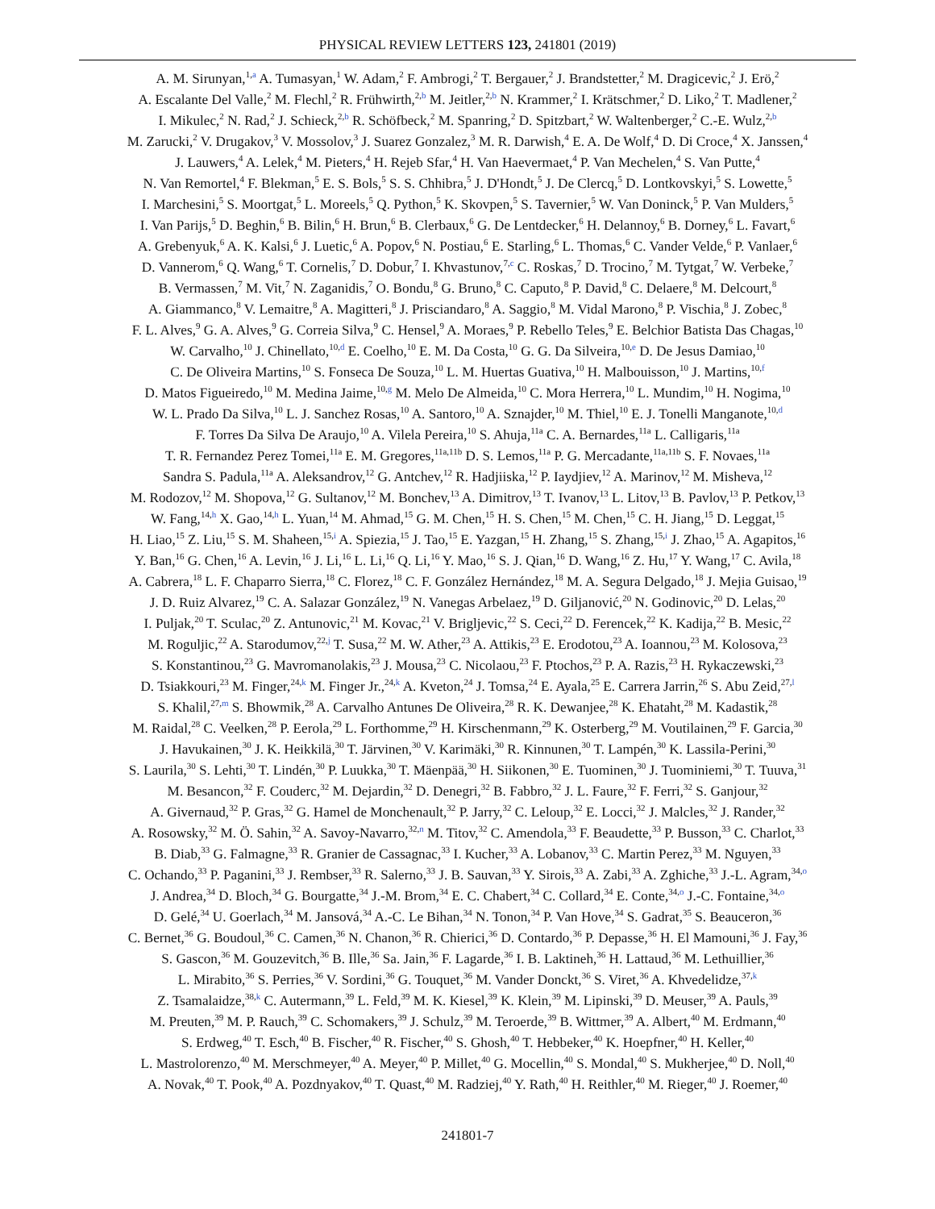PHYSICAL REVIEW LETTERS 123, 241801 (2019)
A. M. Sirunyan,<sup>1,a</sup> A. Tumasyan,<sup>1</sup> W. Adam,<sup>2</sup> F. Ambrogi,<sup>2</sup> T. Bergauer,<sup>2</sup> J. Brandstetter,<sup>2</sup> M. Dragicevic,<sup>2</sup> J. Erö,<sup>2</sup>
A. Escalante Del Valle,<sup>2</sup> M. Flechl,<sup>2</sup> R. Frühwirth,<sup>2,b</sup> M. Jeitler,<sup>2,b</sup> N. Krammer,<sup>2</sup> I. Krätschmer,<sup>2</sup> D. Liko,<sup>2</sup> T. Madlener,<sup>2</sup>
I. Mikulec,<sup>2</sup> N. Rad,<sup>2</sup> J. Schieck,<sup>2,b</sup> R. Schöfbeck,<sup>2</sup> M. Spanring,<sup>2</sup> D. Spitzbart,<sup>2</sup> W. Waltenberger,<sup>2</sup> C.-E. Wulz,<sup>2,b</sup>
M. Zarucki,<sup>2</sup> V. Drugakov,<sup>3</sup> V. Mossolov,<sup>3</sup> J. Suarez Gonzalez,<sup>3</sup> M. R. Darwish,<sup>4</sup> E. A. De Wolf,<sup>4</sup> D. Di Croce,<sup>4</sup> X. Janssen,<sup>4</sup>
J. Lauwers,<sup>4</sup> A. Lelek,<sup>4</sup> M. Pieters,<sup>4</sup> H. Rejeb Sfar,<sup>4</sup> H. Van Haevermaet,<sup>4</sup> P. Van Mechelen,<sup>4</sup> S. Van Putte,<sup>4</sup>
N. Van Remortel,<sup>4</sup> F. Blekman,<sup>5</sup> E. S. Bols,<sup>5</sup> S. S. Chhibra,<sup>5</sup> J. D'Hondt,<sup>5</sup> J. De Clercq,<sup>5</sup> D. Lontkovskyi,<sup>5</sup> S. Lowette,<sup>5</sup>
I. Marchesini,<sup>5</sup> S. Moortgat,<sup>5</sup> L. Moreels,<sup>5</sup> Q. Python,<sup>5</sup> K. Skovpen,<sup>5</sup> S. Tavernier,<sup>5</sup> W. Van Doninck,<sup>5</sup> P. Van Mulders,<sup>5</sup>
I. Van Parijs,<sup>5</sup> D. Beghin,<sup>6</sup> B. Bilin,<sup>6</sup> H. Brun,<sup>6</sup> B. Clerbaux,<sup>6</sup> G. De Lentdecker,<sup>6</sup> H. Delannoy,<sup>6</sup> B. Dorney,<sup>6</sup> L. Favart,<sup>6</sup>
A. Grebenyuk,<sup>6</sup> A. K. Kalsi,<sup>6</sup> J. Luetic,<sup>6</sup> A. Popov,<sup>6</sup> N. Postiau,<sup>6</sup> E. Starling,<sup>6</sup> L. Thomas,<sup>6</sup> C. Vander Velde,<sup>6</sup> P. Vanlaer,<sup>6</sup>
D. Vannerom,<sup>6</sup> Q. Wang,<sup>6</sup> T. Cornelis,<sup>7</sup> D. Dobur,<sup>7</sup> I. Khvastunov,<sup>7,c</sup> C. Roskas,<sup>7</sup> D. Trocino,<sup>7</sup> M. Tytgat,<sup>7</sup> W. Verbeke,<sup>7</sup>
B. Vermassen,<sup>7</sup> M. Vit,<sup>7</sup> N. Zaganidis,<sup>7</sup> O. Bondu,<sup>8</sup> G. Bruno,<sup>8</sup> C. Caputo,<sup>8</sup> P. David,<sup>8</sup> C. Delaere,<sup>8</sup> M. Delcourt,<sup>8</sup>
A. Giammanco,<sup>8</sup> V. Lemaitre,<sup>8</sup> A. Magitteri,<sup>8</sup> J. Prisciandaro,<sup>8</sup> A. Saggio,<sup>8</sup> M. Vidal Marono,<sup>8</sup> P. Vischia,<sup>8</sup> J. Zobec,<sup>8</sup>
F. L. Alves,<sup>9</sup> G. A. Alves,<sup>9</sup> G. Correia Silva,<sup>9</sup> C. Hensel,<sup>9</sup> A. Moraes,<sup>9</sup> P. Rebello Teles,<sup>9</sup> E. Belchior Batista Das Chagas,<sup>10</sup>
W. Carvalho,<sup>10</sup> J. Chinellato,<sup>10,d</sup> E. Coelho,<sup>10</sup> E. M. Da Costa,<sup>10</sup> G. G. Da Silveira,<sup>10,e</sup> D. De Jesus Damiao,<sup>10</sup>
C. De Oliveira Martins,<sup>10</sup> S. Fonseca De Souza,<sup>10</sup> L. M. Huertas Guativa,<sup>10</sup> H. Malbouisson,<sup>10</sup> J. Martins,<sup>10,f</sup>
D. Matos Figueiredo,<sup>10</sup> M. Medina Jaime,<sup>10,g</sup> M. Melo De Almeida,<sup>10</sup> C. Mora Herrera,<sup>10</sup> L. Mundim,<sup>10</sup> H. Nogima,<sup>10</sup>
W. L. Prado Da Silva,<sup>10</sup> L. J. Sanchez Rosas,<sup>10</sup> A. Santoro,<sup>10</sup> A. Sznajder,<sup>10</sup> M. Thiel,<sup>10</sup> E. J. Tonelli Manganote,<sup>10,d</sup>
F. Torres Da Silva De Araujo,<sup>10</sup> A. Vilela Pereira,<sup>10</sup> S. Ahuja,<sup>11a</sup> C. A. Bernardes,<sup>11a</sup> L. Calligaris,<sup>11a</sup>
T. R. Fernandez Perez Tomei,<sup>11a</sup> E. M. Gregores,<sup>11a,11b</sup> D. S. Lemos,<sup>11a</sup> P. G. Mercadante,<sup>11a,11b</sup> S. F. Novaes,<sup>11a</sup>
Sandra S. Padula,<sup>11a</sup> A. Aleksandrov,<sup>12</sup> G. Antchev,<sup>12</sup> R. Hadjiiska,<sup>12</sup> P. Iaydjiev,<sup>12</sup> A. Marinov,<sup>12</sup> M. Misheva,<sup>12</sup>
M. Rodozov,<sup>12</sup> M. Shopova,<sup>12</sup> G. Sultanov,<sup>12</sup> M. Bonchev,<sup>13</sup> A. Dimitrov,<sup>13</sup> T. Ivanov,<sup>13</sup> L. Litov,<sup>13</sup> B. Pavlov,<sup>13</sup> P. Petkov,<sup>13</sup>
W. Fang,<sup>14,h</sup> X. Gao,<sup>14,h</sup> L. Yuan,<sup>14</sup> M. Ahmad,<sup>15</sup> G. M. Chen,<sup>15</sup> H. S. Chen,<sup>15</sup> M. Chen,<sup>15</sup> C. H. Jiang,<sup>15</sup> D. Leggat,<sup>15</sup>
H. Liao,<sup>15</sup> Z. Liu,<sup>15</sup> S. M. Shaheen,<sup>15,i</sup> A. Spiezia,<sup>15</sup> J. Tao,<sup>15</sup> E. Yazgan,<sup>15</sup> H. Zhang,<sup>15</sup> S. Zhang,<sup>15,i</sup> J. Zhao,<sup>15</sup> A. Agapitos,<sup>16</sup>
Y. Ban,<sup>16</sup> G. Chen,<sup>16</sup> A. Levin,<sup>16</sup> J. Li,<sup>16</sup> L. Li,<sup>16</sup> Q. Li,<sup>16</sup> Y. Mao,<sup>16</sup> S. J. Qian,<sup>16</sup> D. Wang,<sup>16</sup> Z. Hu,<sup>17</sup> Y. Wang,<sup>17</sup> C. Avila,<sup>18</sup>
A. Cabrera,<sup>18</sup> L. F. Chaparro Sierra,<sup>18</sup> C. Florez,<sup>18</sup> C. F. González Hernández,<sup>18</sup> M. A. Segura Delgado,<sup>18</sup> J. Mejia Guisao,<sup>19</sup>
J. D. Ruiz Alvarez,<sup>19</sup> C. A. Salazar González,<sup>19</sup> N. Vanegas Arbelaez,<sup>19</sup> D. Giljanović,<sup>20</sup> N. Godinovic,<sup>20</sup> D. Lelas,<sup>20</sup>
I. Puljak,<sup>20</sup> T. Sculac,<sup>20</sup> Z. Antunovic,<sup>21</sup> M. Kovac,<sup>21</sup> V. Brigljevic,<sup>22</sup> S. Ceci,<sup>22</sup> D. Ferencek,<sup>22</sup> K. Kadija,<sup>22</sup> B. Mesic,<sup>22</sup>
M. Roguljic,<sup>22</sup> A. Starodumov,<sup>22,j</sup> T. Susa,<sup>22</sup> M. W. Ather,<sup>23</sup> A. Attikis,<sup>23</sup> E. Erodotou,<sup>23</sup> A. Ioannou,<sup>23</sup> M. Kolosova,<sup>23</sup>
S. Konstantinou,<sup>23</sup> G. Mavromanolakis,<sup>23</sup> J. Mousa,<sup>23</sup> C. Nicolaou,<sup>23</sup> F. Ptochos,<sup>23</sup> P. A. Razis,<sup>23</sup> H. Rykaczewski,<sup>23</sup>
D. Tsiakkouri,<sup>23</sup> M. Finger,<sup>24,k</sup> M. Finger Jr.,<sup>24,k</sup> A. Kveton,<sup>24</sup> J. Tomsa,<sup>24</sup> E. Ayala,<sup>25</sup> E. Carrera Jarrin,<sup>26</sup> S. Abu Zeid,<sup>27,l</sup>
S. Khalil,<sup>27,m</sup> S. Bhowmik,<sup>28</sup> A. Carvalho Antunes De Oliveira,<sup>28</sup> R. K. Dewanjee,<sup>28</sup> K. Ehataht,<sup>28</sup> M. Kadastik,<sup>28</sup>
M. Raidal,<sup>28</sup> C. Veelken,<sup>28</sup> P. Eerola,<sup>29</sup> L. Forthomme,<sup>29</sup> H. Kirschenmann,<sup>29</sup> K. Osterberg,<sup>29</sup> M. Voutilainen,<sup>29</sup> F. Garcia,<sup>30</sup>
J. Havukainen,<sup>30</sup> J. K. Heikkilä,<sup>30</sup> T. Järvinen,<sup>30</sup> V. Karimäki,<sup>30</sup> R. Kinnunen,<sup>30</sup> T. Lampén,<sup>30</sup> K. Lassila-Perini,<sup>30</sup>
S. Laurila,<sup>30</sup> S. Lehti,<sup>30</sup> T. Lindén,<sup>30</sup> P. Luukka,<sup>30</sup> T. Mäenpää,<sup>30</sup> H. Siikonen,<sup>30</sup> E. Tuominen,<sup>30</sup> J. Tuominiemi,<sup>30</sup> T. Tuuva,<sup>31</sup>
M. Besancon,<sup>32</sup> F. Couderc,<sup>32</sup> M. Dejardin,<sup>32</sup> D. Denegri,<sup>32</sup> B. Fabbro,<sup>32</sup> J. L. Faure,<sup>32</sup> F. Ferri,<sup>32</sup> S. Ganjour,<sup>32</sup>
A. Givernaud,<sup>32</sup> P. Gras,<sup>32</sup> G. Hamel de Monchenault,<sup>32</sup> P. Jarry,<sup>32</sup> C. Leloup,<sup>32</sup> E. Locci,<sup>32</sup> J. Malcles,<sup>32</sup> J. Rander,<sup>32</sup>
A. Rosowsky,<sup>32</sup> M. Ö. Sahin,<sup>32</sup> A. Savoy-Navarro,<sup>32,n</sup> M. Titov,<sup>32</sup> C. Amendola,<sup>33</sup> F. Beaudette,<sup>33</sup> P. Busson,<sup>33</sup> C. Charlot,<sup>33</sup>
B. Diab,<sup>33</sup> G. Falmagne,<sup>33</sup> R. Granier de Cassagnac,<sup>33</sup> I. Kucher,<sup>33</sup> A. Lobanov,<sup>33</sup> C. Martin Perez,<sup>33</sup> M. Nguyen,<sup>33</sup>
C. Ochando,<sup>33</sup> P. Paganini,<sup>33</sup> J. Rembser,<sup>33</sup> R. Salerno,<sup>33</sup> J. B. Sauvan,<sup>33</sup> Y. Sirois,<sup>33</sup> A. Zabi,<sup>33</sup> A. Zghiche,<sup>33</sup> J.-L. Agram,<sup>34,o</sup>
J. Andrea,<sup>34</sup> D. Bloch,<sup>34</sup> G. Bourgatte,<sup>34</sup> J.-M. Brom,<sup>34</sup> E. C. Chabert,<sup>34</sup> C. Collard,<sup>34</sup> E. Conte,<sup>34,o</sup> J.-C. Fontaine,<sup>34,o</sup>
D. Gelé,<sup>34</sup> U. Goerlach,<sup>34</sup> M. Jansová,<sup>34</sup> A.-C. Le Bihan,<sup>34</sup> N. Tonon,<sup>34</sup> P. Van Hove,<sup>34</sup> S. Gadrat,<sup>35</sup> S. Beauceron,<sup>36</sup>
C. Bernet,<sup>36</sup> G. Boudoul,<sup>36</sup> C. Camen,<sup>36</sup> N. Chanon,<sup>36</sup> R. Chierici,<sup>36</sup> D. Contardo,<sup>36</sup> P. Depasse,<sup>36</sup> H. El Mamouni,<sup>36</sup> J. Fay,<sup>36</sup>
S. Gascon,<sup>36</sup> M. Gouzevitch,<sup>36</sup> B. Ille,<sup>36</sup> Sa. Jain,<sup>36</sup> F. Lagarde,<sup>36</sup> I. B. Laktineh,<sup>36</sup> H. Lattaud,<sup>36</sup> M. Lethuillier,<sup>36</sup>
L. Mirabito,<sup>36</sup> S. Perries,<sup>36</sup> V. Sordini,<sup>36</sup> G. Touquet,<sup>36</sup> M. Vander Donckt,<sup>36</sup> S. Viret,<sup>36</sup> A. Khvedelidze,<sup>37,k</sup>
Z. Tsamalaidze,<sup>38,k</sup> C. Autermann,<sup>39</sup> L. Feld,<sup>39</sup> M. K. Kiesel,<sup>39</sup> K. Klein,<sup>39</sup> M. Lipinski,<sup>39</sup> D. Meuser,<sup>39</sup> A. Pauls,<sup>39</sup>
M. Preuten,<sup>39</sup> M. P. Rauch,<sup>39</sup> C. Schomakers,<sup>39</sup> J. Schulz,<sup>39</sup> M. Teroerde,<sup>39</sup> B. Wittmer,<sup>39</sup> A. Albert,<sup>40</sup> M. Erdmann,<sup>40</sup>
S. Erdweg,<sup>40</sup> T. Esch,<sup>40</sup> B. Fischer,<sup>40</sup> R. Fischer,<sup>40</sup> S. Ghosh,<sup>40</sup> T. Hebbeker,<sup>40</sup> K. Hoepfner,<sup>40</sup> H. Keller,<sup>40</sup>
L. Mastrolorenzo,<sup>40</sup> M. Merschmeyer,<sup>40</sup> A. Meyer,<sup>40</sup> P. Millet,<sup>40</sup> G. Mocellin,<sup>40</sup> S. Mondal,<sup>40</sup> S. Mukherjee,<sup>40</sup> D. Noll,<sup>40</sup>
A. Novak,<sup>40</sup> T. Pook,<sup>40</sup> A. Pozdnyakov,<sup>40</sup> T. Quast,<sup>40</sup> M. Radziej,<sup>40</sup> Y. Rath,<sup>40</sup> H. Reithler,<sup>40</sup> M. Rieger,<sup>40</sup> J. Roemer,<sup>40</sup>
241801-7